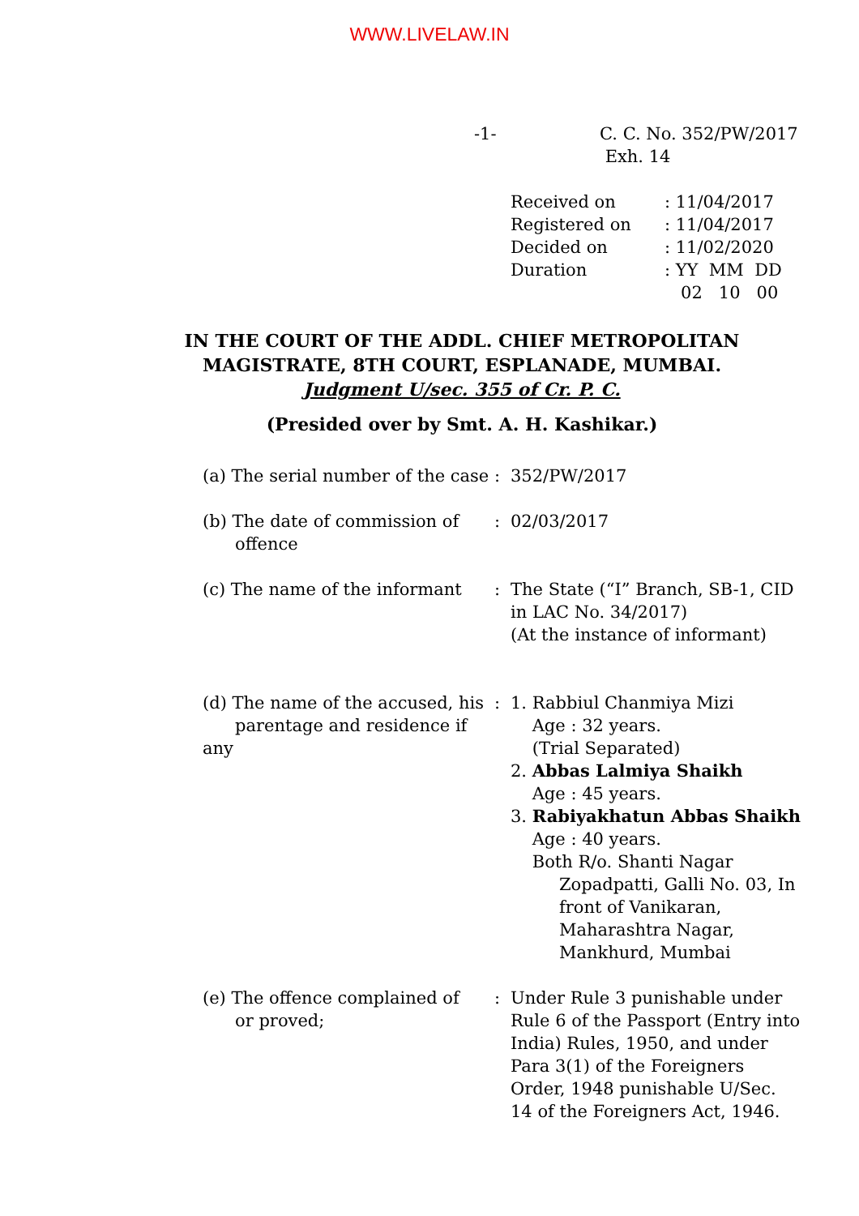WWW.LIVELAW.IN
-1- C. C. No. 352/PW/2017
Exh. 14
| Received on | : 11/04/2017 |
| Registered on | : 11/04/2017 |
| Decided on | : 11/02/2020 |
| Duration | : YY MM DD 02 10 00 |
IN THE COURT OF THE ADDL. CHIEF METROPOLITAN
MAGISTRATE, 8TH COURT, ESPLANADE, MUMBAI.
Judgment U/sec. 355 of Cr. P. C.
(Presided over by Smt. A. H. Kashikar.)
| (a) The serial number of the case | : | 352/PW/2017 |
| (b) The date of commission of offence | : | 02/03/2017 |
| (c) The name of the informant | : | The State (“I” Branch, SB-1, CID in LAC No. 34/2017) (At the instance of informant) |
| (d) The name of the accused, his parentage and residence if any | : | 1. Rabbiul Chanmiya Mizi Age : 32 years. (Trial Separated) 2. Abbas Lalmiya Shaikh Age : 45 years. 3. Rabiyakhatun Abbas Shaikh Age : 40 years. Both R/o. Shanti Nagar Zopadpatti, Galli No. 03, In front of Vanikaran, Maharashtra Nagar, Mankhurd, Mumbai |
| (e) The offence complained of or proved; | : | Under Rule 3 punishable under Rule 6 of the Passport (Entry into India) Rules, 1950, and under Para 3(1) of the Foreigners Order, 1948 punishable U/Sec. 14 of the Foreigners Act, 1946. |